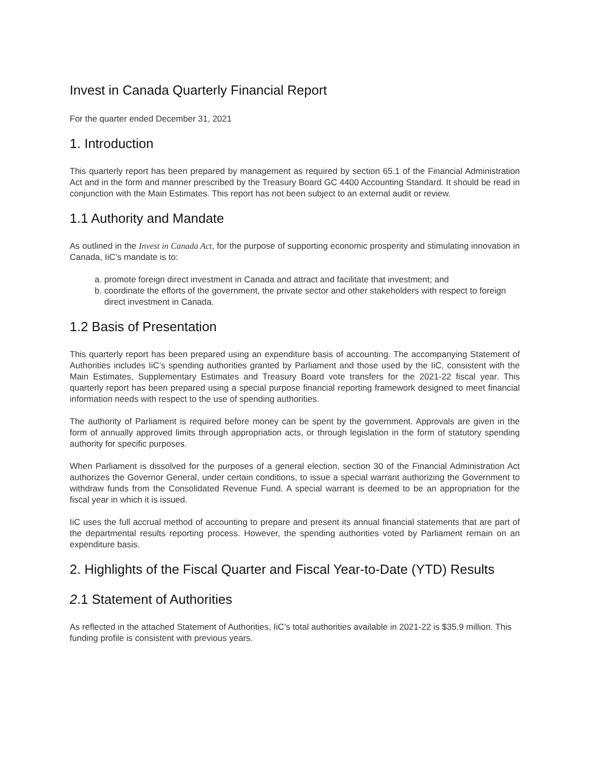Invest in Canada Quarterly Financial Report
For the quarter ended December 31, 2021
1. Introduction
This quarterly report has been prepared by management as required by section 65.1 of the Financial Administration Act and in the form and manner prescribed by the Treasury Board GC 4400 Accounting Standard. It should be read in conjunction with the Main Estimates. This report has not been subject to an external audit or review.
1.1 Authority and Mandate
As outlined in the Invest in Canada Act, for the purpose of supporting economic prosperity and stimulating innovation in Canada, IiC’s mandate is to:
a. promote foreign direct investment in Canada and attract and facilitate that investment; and
b. coordinate the efforts of the government, the private sector and other stakeholders with respect to foreign direct investment in Canada.
1.2 Basis of Presentation
This quarterly report has been prepared using an expenditure basis of accounting. The accompanying Statement of Authorities includes IiC’s spending authorities granted by Parliament and those used by the IiC, consistent with the Main Estimates, Supplementary Estimates and Treasury Board vote transfers for the 2021-22 fiscal year. This quarterly report has been prepared using a special purpose financial reporting framework designed to meet financial information needs with respect to the use of spending authorities.
The authority of Parliament is required before money can be spent by the government. Approvals are given in the form of annually approved limits through appropriation acts, or through legislation in the form of statutory spending authority for specific purposes.
When Parliament is dissolved for the purposes of a general election, section 30 of the Financial Administration Act authorizes the Governor General, under certain conditions, to issue a special warrant authorizing the Government to withdraw funds from the Consolidated Revenue Fund. A special warrant is deemed to be an appropriation for the fiscal year in which it is issued.
IiC uses the full accrual method of accounting to prepare and present its annual financial statements that are part of the departmental results reporting process. However, the spending authorities voted by Parliament remain on an expenditure basis.
2. Highlights of the Fiscal Quarter and Fiscal Year-to-Date (YTD) Results
2.1 Statement of Authorities
As reflected in the attached Statement of Authorities, IiC’s total authorities available in 2021-22 is $35.9 million. This funding profile is consistent with previous years.